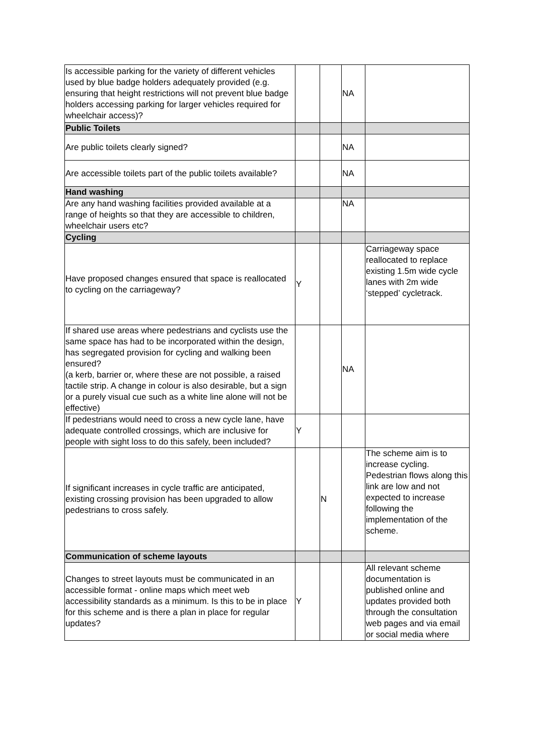| Is accessible parking for the variety of different vehicles used by blue badge holders adequately provided (e.g. ensuring that height restrictions will not prevent blue badge holders accessing parking for larger vehicles required for wheelchair access)? | | | NA | |
| Public Toilets | | | | |
| Are public toilets clearly signed? | | | NA | |
| Are accessible toilets part of the public toilets available? | | | NA | |
| Hand washing | | | | |
| Are any hand washing facilities provided available at a range of heights so that they are accessible to children, wheelchair users etc? | | | NA | |
| Cycling | | | | |
| Have proposed changes ensured that space is reallocated to cycling on the carriageway? | Y | | | Carriageway space reallocated to replace existing 1.5m wide cycle lanes with 2m wide ‘stepped’ cycletrack. |
| If shared use areas where pedestrians and cyclists use the same space has had to be incorporated within the design, has segregated provision for cycling and walking been ensured? (a kerb, barrier or, where these are not possible, a raised tactile strip. A change in colour is also desirable, but a sign or a purely visual cue such as a white line alone will not be effective) | | | NA | |
| If pedestrians would need to cross a new cycle lane, have adequate controlled crossings, which are inclusive for people with sight loss to do this safely, been included? | Y | | | |
| If significant increases in cycle traffic are anticipated, existing crossing provision has been upgraded to allow pedestrians to cross safely. | | N | | The scheme aim is to increase cycling. Pedestrian flows along this link are low and not expected to increase following the implementation of the scheme. |
| Communication of scheme layouts | | | | |
| Changes to street layouts must be communicated in an accessible format - online maps which meet web accessibility standards as a minimum. Is this to be in place for this scheme and is there a plan in place for regular updates? | Y | | | All relevant scheme documentation is published online and updates provided both through the consultation web pages and via email or social media where |